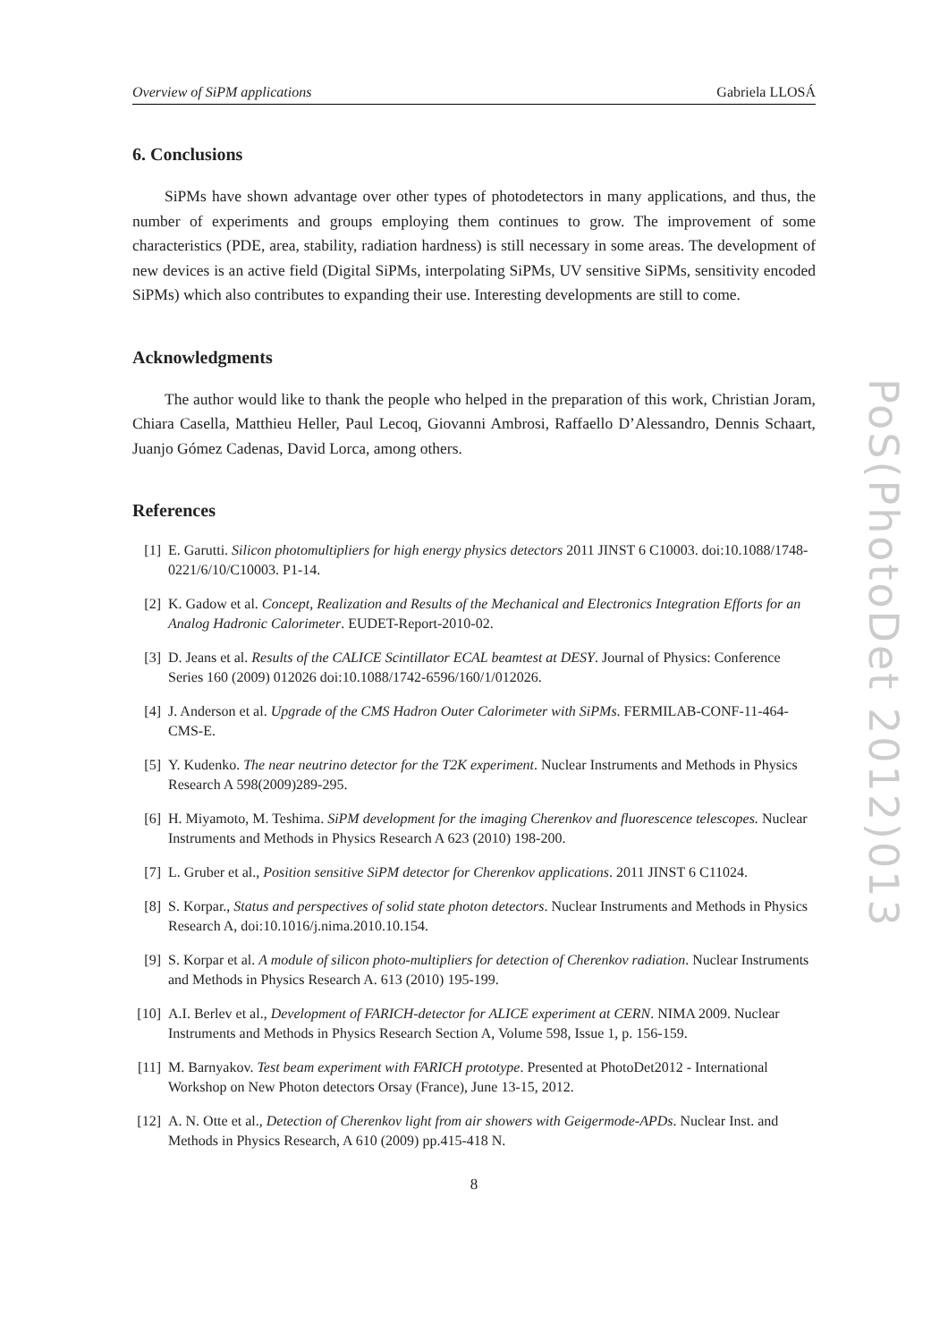Overview of SiPM applications Gabriela LLOSÁ
6. Conclusions
SiPMs have shown advantage over other types of photodetectors in many applications, and thus, the number of experiments and groups employing them continues to grow. The improvement of some characteristics (PDE, area, stability, radiation hardness) is still necessary in some areas. The development of new devices is an active field (Digital SiPMs, interpolating SiPMs, UV sensitive SiPMs, sensitivity encoded SiPMs) which also contributes to expanding their use. Interesting developments are still to come.
Acknowledgments
The author would like to thank the people who helped in the preparation of this work, Christian Joram, Chiara Casella, Matthieu Heller, Paul Lecoq, Giovanni Ambrosi, Raffaello D’Alessandro, Dennis Schaart, Juanjo Gómez Cadenas, David Lorca, among others.
References
[1] E. Garutti. Silicon photomultipliers for high energy physics detectors 2011 JINST 6 C10003. doi:10.1088/1748-0221/6/10/C10003. P1-14.
[2] K. Gadow et al. Concept, Realization and Results of the Mechanical and Electronics Integration Efforts for an Analog Hadronic Calorimeter. EUDET-Report-2010-02.
[3] D. Jeans et al. Results of the CALICE Scintillator ECAL beamtest at DESY. Journal of Physics: Conference Series 160 (2009) 012026 doi:10.1088/1742-6596/160/1/012026.
[4] J. Anderson et al. Upgrade of the CMS Hadron Outer Calorimeter with SiPMs. FERMILAB-CONF-11-464-CMS-E.
[5] Y. Kudenko. The near neutrino detector for the T2K experiment. Nuclear Instruments and Methods in Physics Research A 598(2009)289-295.
[6] H. Miyamoto, M. Teshima. SiPM development for the imaging Cherenkov and fluorescence telescopes. Nuclear Instruments and Methods in Physics Research A 623 (2010) 198-200.
[7] L. Gruber et al., Position sensitive SiPM detector for Cherenkov applications. 2011 JINST 6 C11024.
[8] S. Korpar., Status and perspectives of solid state photon detectors. Nuclear Instruments and Methods in Physics Research A, doi:10.1016/j.nima.2010.10.154.
[9] S. Korpar et al. A module of silicon photo-multipliers for detection of Cherenkov radiation. Nuclear Instruments and Methods in Physics Research A. 613 (2010) 195-199.
[10] A.I. Berlev et al., Development of FARICH-detector for ALICE experiment at CERN. NIMA 2009. Nuclear Instruments and Methods in Physics Research Section A, Volume 598, Issue 1, p. 156-159.
[11] M. Barnyakov. Test beam experiment with FARICH prototype. Presented at PhotoDet2012 - International Workshop on New Photon detectors Orsay (France), June 13-15, 2012.
[12] A. N. Otte et al., Detection of Cherenkov light from air showers with Geigermode-APDs. Nuclear Inst. and Methods in Physics Research, A 610 (2009) pp.415-418 N.
8
PoS(PhotoDet 2012)013